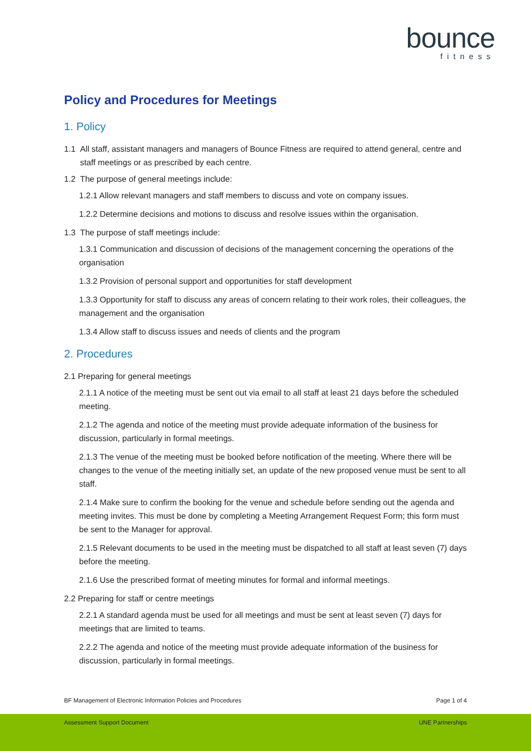bounce
fitness
Policy and Procedures for Meetings
1. Policy
1.1 All staff, assistant managers and managers of Bounce Fitness are required to attend general, centre and staff meetings or as prescribed by each centre.
1.2 The purpose of general meetings include:
1.2.1 Allow relevant managers and staff members to discuss and vote on company issues.
1.2.2 Determine decisions and motions to discuss and resolve issues within the organisation.
1.3 The purpose of staff meetings include:
1.3.1 Communication and discussion of decisions of the management concerning the operations of the organisation
1.3.2 Provision of personal support and opportunities for staff development
1.3.3 Opportunity for staff to discuss any areas of concern relating to their work roles, their colleagues, the management and the organisation
1.3.4 Allow staff to discuss issues and needs of clients and the program
2. Procedures
2.1 Preparing for general meetings
2.1.1 A notice of the meeting must be sent out via email to all staff at least 21 days before the scheduled meeting.
2.1.2 The agenda and notice of the meeting must provide adequate information of the business for discussion, particularly in formal meetings.
2.1.3 The venue of the meeting must be booked before notification of the meeting. Where there will be changes to the venue of the meeting initially set, an update of the new proposed venue must be sent to all staff.
2.1.4 Make sure to confirm the booking for the venue and schedule before sending out the agenda and meeting invites. This must be done by completing a Meeting Arrangement Request Form; this form must be sent to the Manager for approval.
2.1.5 Relevant documents to be used in the meeting must be dispatched to all staff at least seven (7) days before the meeting.
2.1.6 Use the prescribed format of meeting minutes for formal and informal meetings.
2.2 Preparing for staff or centre meetings
2.2.1 A standard agenda must be used for all meetings and must be sent at least seven (7) days for meetings that are limited to teams.
2.2.2 The agenda and notice of the meeting must provide adequate information of the business for discussion, particularly in formal meetings.
BF Management of Electronic Information Policies and Procedures Page 1 of 4
Assessment Support Document UNE Partnerships